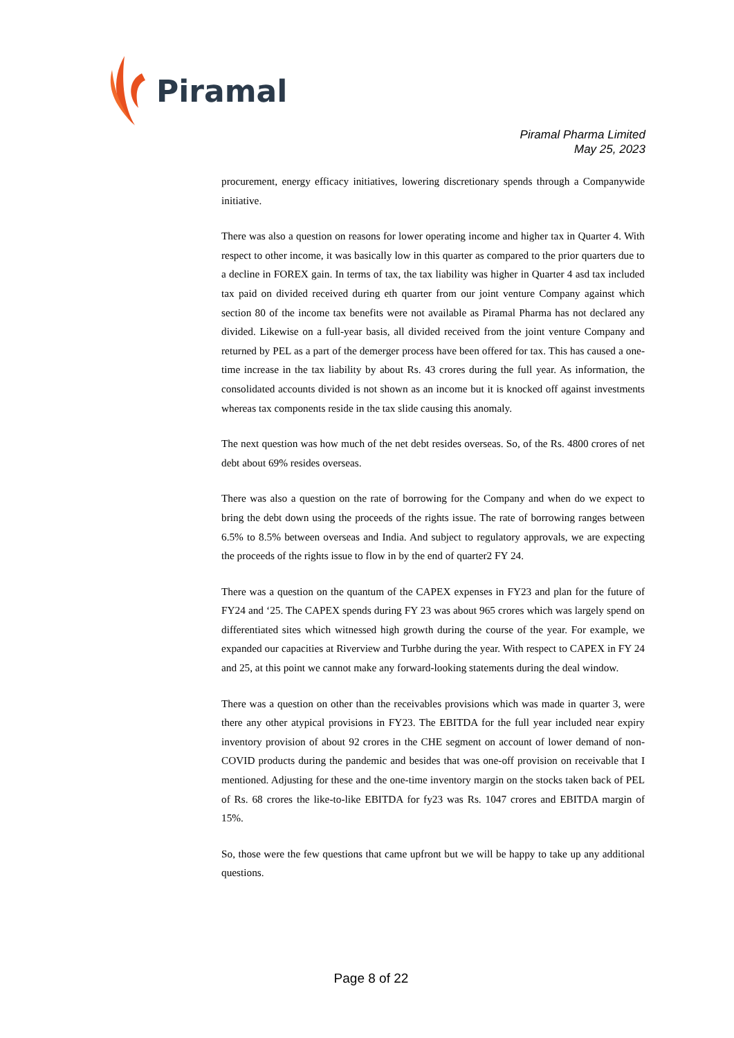Piramal
Piramal Pharma Limited
May 25, 2023
procurement, energy efficacy initiatives, lowering discretionary spends through a Companywide initiative.
There was also a question on reasons for lower operating income and higher tax in Quarter 4. With respect to other income, it was basically low in this quarter as compared to the prior quarters due to a decline in FOREX gain. In terms of tax, the tax liability was higher in Quarter 4 asd tax included tax paid on divided received during eth quarter from our joint venture Company against which section 80 of the income tax benefits were not available as Piramal Pharma has not declared any divided. Likewise on a full-year basis, all divided received from the joint venture Company and returned by PEL as a part of the demerger process have been offered for tax. This has caused a one-time increase in the tax liability by about Rs. 43 crores during the full year. As information, the consolidated accounts divided is not shown as an income but it is knocked off against investments whereas tax components reside in the tax slide causing this anomaly.
The next question was how much of the net debt resides overseas. So, of the Rs. 4800 crores of net debt about 69% resides overseas.
There was also a question on the rate of borrowing for the Company and when do we expect to bring the debt down using the proceeds of the rights issue. The rate of borrowing ranges between 6.5% to 8.5% between overseas and India. And subject to regulatory approvals, we are expecting the proceeds of the rights issue to flow in by the end of quarter2 FY 24.
There was a question on the quantum of the CAPEX expenses in FY23 and plan for the future of FY24 and ‘25. The CAPEX spends during FY 23 was about 965 crores which was largely spend on differentiated sites which witnessed high growth during the course of the year. For example, we expanded our capacities at Riverview and Turbhe during the year. With respect to CAPEX in FY 24 and 25, at this point we cannot make any forward-looking statements during the deal window.
There was a question on other than the receivables provisions which was made in quarter 3, were there any other atypical provisions in FY23. The EBITDA for the full year included near expiry inventory provision of about 92 crores in the CHE segment on account of lower demand of non-COVID products during the pandemic and besides that was one-off provision on receivable that I mentioned. Adjusting for these and the one-time inventory margin on the stocks taken back of PEL of Rs. 68 crores the like-to-like EBITDA for fy23 was Rs. 1047 crores and EBITDA margin of 15%.
So, those were the few questions that came upfront but we will be happy to take up any additional questions.
Page 8 of 22